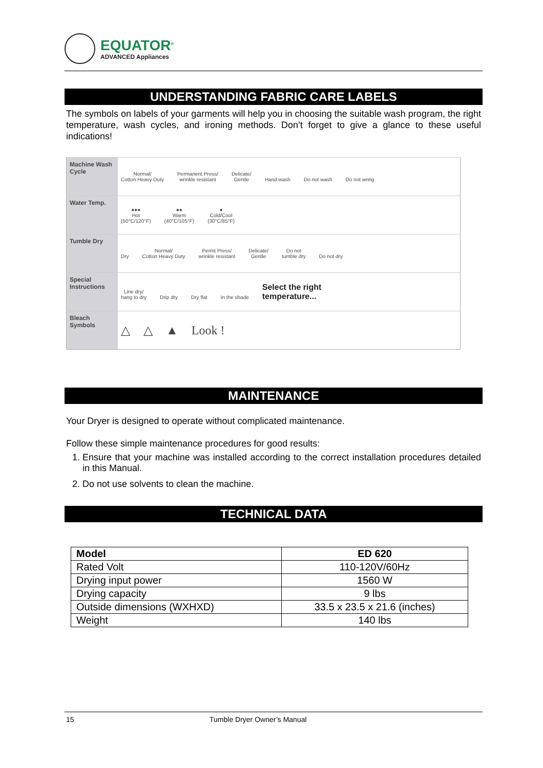EQUATOR<sup>®</sup>
ADVANCED Appliances
UNDERSTANDING FABRIC CARE LABELS
The symbols on labels of your garments will help you in choosing the suitable wash program, the right temperature, wash cycles, and ironing methods. Don’t forget to give a glance to these useful indications!
| Machine Wash Cycle | Normal/ Cotton Heavy Duty Permanent Press/ wrinkle resistant Delicate/ Gentle Hand wash Do not wash Do not wring |
| Water Temp. | ●●● Hot (50°C/120°F) ●● Warm (40°C/105°F) ● Cold/Cool (30°C/85°F) |
| Tumble Dry | Dry Normal/ Cotton Heavy Duty Permt Press/ wrinkle resistant Delicate/ Gentle Do not tumble dry Do not dry |
| Special Instructions | Line dry/ hang to dry Drip dry Dry flat In the shade Select the right temperature... |
| Bleach Symbols | △ △ ▲ Look ! |
MAINTENANCE
Your Dryer is designed to operate without complicated maintenance.
Follow these simple maintenance procedures for good results:
1. Ensure that your machine was installed according to the correct installation procedures detailed in this Manual.
2. Do not use solvents to clean the machine.
TECHNICAL DATA
| Model | ED 620 |
| --- | --- |
| Rated Volt | 110-120V/60Hz |
| Drying input power | 1560 W |
| Drying capacity | 9 lbs |
| Outside dimensions (WXHXD) | 33.5 x 23.5 x 21.6 (inches) |
| Weight | 140 lbs |
15 Tumble Dryer Owner’s Manual